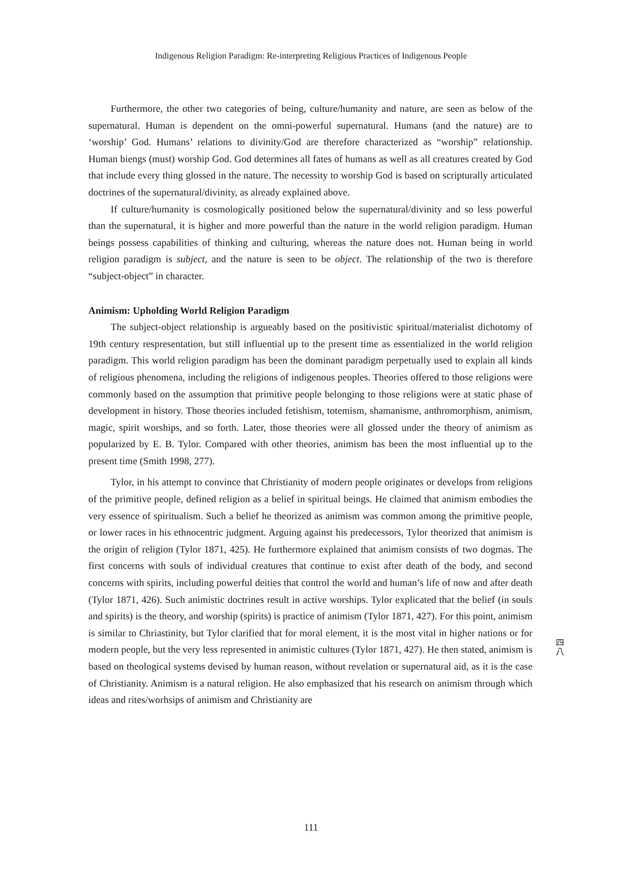Indigenous Religion Paradigm: Re-interpreting Religious Practices of Indigenous People
Furthermore, the other two categories of being, culture/humanity and nature, are seen as below of the supernatural. Human is dependent on the omni-powerful supernatural. Humans (and the nature) are to ‘worship’ God. Humans’ relations to divinity/God are therefore characterized as “worship” relationship. Human biengs (must) worship God. God determines all fates of humans as well as all creatures created by God that include every thing glossed in the nature. The necessity to worship God is based on scripturally articulated doctrines of the supernatural/divinity, as already explained above.
If culture/humanity is cosmologically positioned below the supernatural/divinity and so less powerful than the supernatural, it is higher and more powerful than the nature in the world religion paradigm. Human beings possess capabilities of thinking and culturing, whereas the nature does not. Human being in world religion paradigm is subject, and the nature is seen to be object. The relationship of the two is therefore “subject-object” in character.
Animism: Upholding World Religion Paradigm
The subject-object relationship is argueably based on the positivistic spiritual/materialist dichotomy of 19th century respresentation, but still influential up to the present time as essentialized in the world religion paradigm. This world religion paradigm has been the dominant paradigm perpetually used to explain all kinds of religious phenomena, including the religions of indigenous peoples. Theories offered to those religions were commonly based on the assumption that primitive people belonging to those religions were at static phase of development in history. Those theories included fetishism, totemism, shamanisme, anthromorphism, animism, magic, spirit worships, and so forth. Later, those theories were all glossed under the theory of animism as popularized by E. B. Tylor. Compared with other theories, animism has been the most influential up to the present time (Smith 1998, 277).
Tylor, in his attempt to convince that Christianity of modern people originates or develops from religions of the primitive people, defined religion as a belief in spiritual beings. He claimed that animism embodies the very essence of spiritualism. Such a belief he theorized as animism was common among the primitive people, or lower races in his ethnocentric judgment. Arguing against his predecessors, Tylor theorized that animism is the origin of religion (Tylor 1871, 425). He furthermore explained that animism consists of two dogmas. The first concerns with souls of individual creatures that continue to exist after death of the body, and second concerns with spirits, including powerful deities that control the world and human’s life of now and after death (Tylor 1871, 426). Such animistic doctrines result in active worships. Tylor explicated that the belief (in souls and spirits) is the theory, and worship (spirits) is practice of animism (Tylor 1871, 427). For this point, animism is similar to Chriastinity, but Tylor clarified that for moral element, it is the most vital in higher nations or for modern people, but the very less represented in animistic cultures (Tylor 1871, 427). He then stated, animism is based on theological systems devised by human reason, without revelation or supernatural aid, as it is the case of Christianity. Animism is a natural religion. He also emphasized that his research on animism through which ideas and rites/worhsips of animism and Christianity are
四
八
111